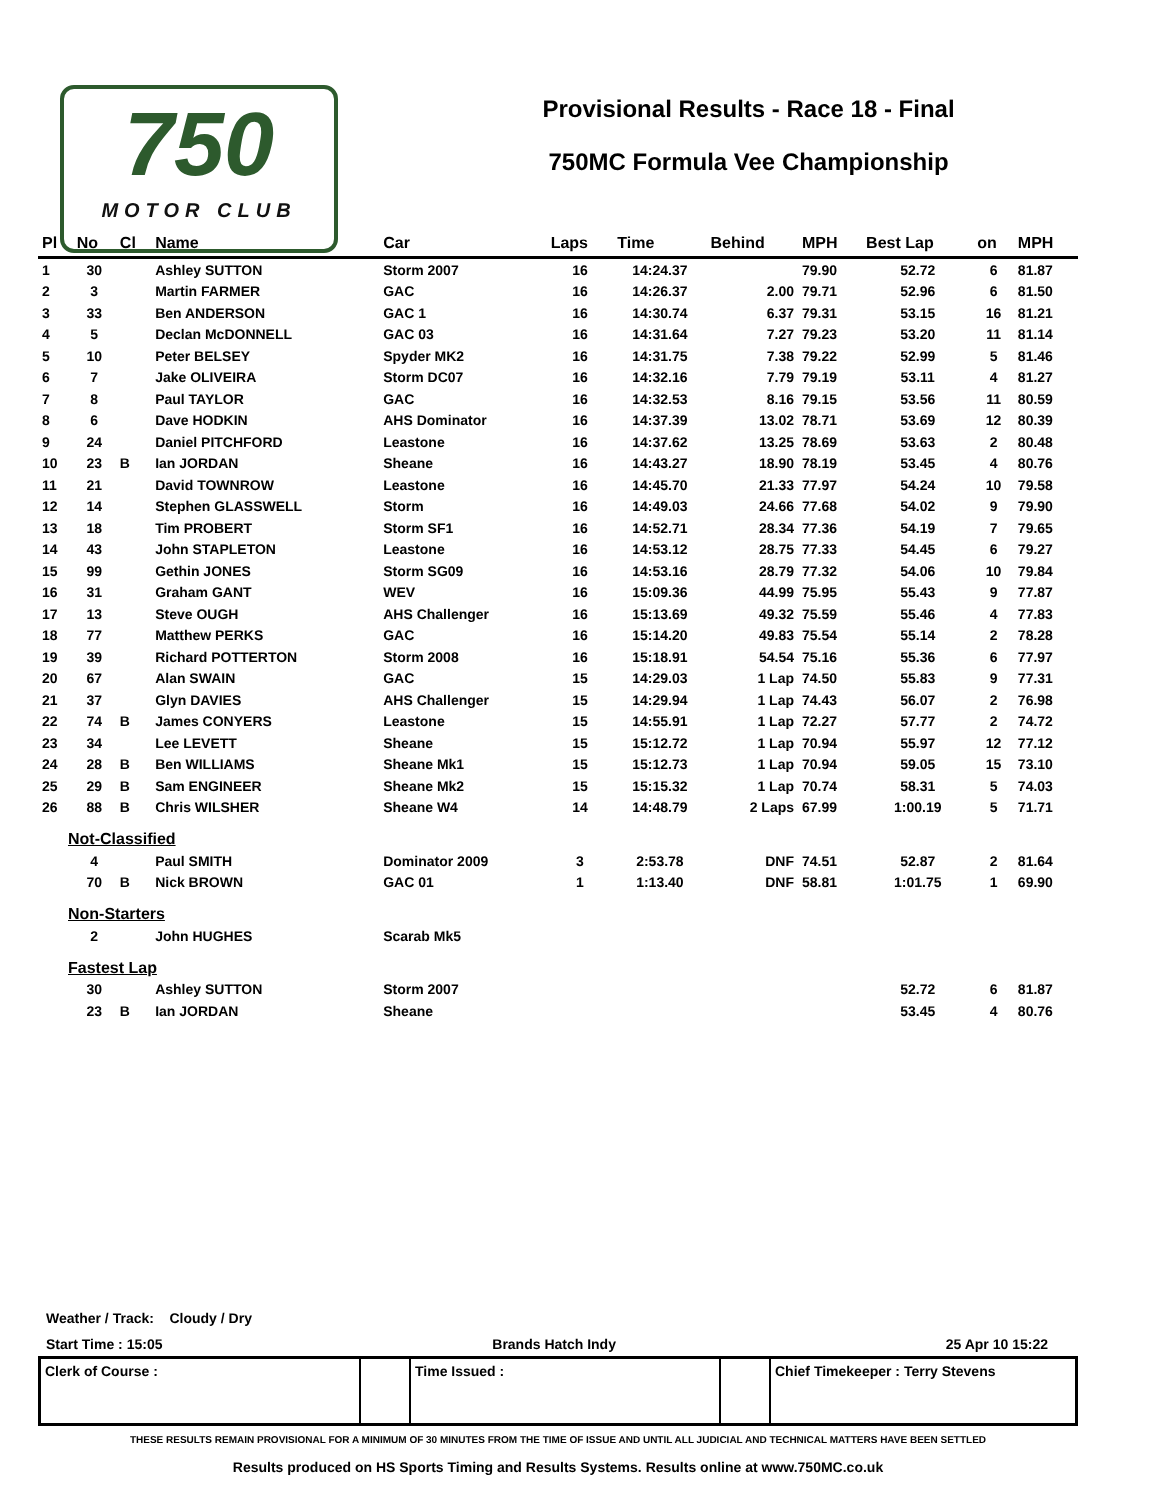750
MOTOR CLUB
Provisional Results - Race 18 - Final
750MC Formula Vee Championship
| Pl | No | Cl | Name | Car | Laps | Time | Behind | MPH | Best Lap | on | MPH |
| --- | --- | --- | --- | --- | --- | --- | --- | --- | --- | --- | --- |
| 1 | 30 | | Ashley SUTTON | Storm 2007 | 16 | 14:24.37 | | 79.90 | 52.72 | 6 | 81.87 |
| 2 | 3 | | Martin FARMER | GAC | 16 | 14:26.37 | 2.00 | 79.71 | 52.96 | 6 | 81.50 |
| 3 | 33 | | Ben ANDERSON | GAC 1 | 16 | 14:30.74 | 6.37 | 79.31 | 53.15 | 16 | 81.21 |
| 4 | 5 | | Declan McDONNELL | GAC 03 | 16 | 14:31.64 | 7.27 | 79.23 | 53.20 | 11 | 81.14 |
| 5 | 10 | | Peter BELSEY | Spyder MK2 | 16 | 14:31.75 | 7.38 | 79.22 | 52.99 | 5 | 81.46 |
| 6 | 7 | | Jake OLIVEIRA | Storm DC07 | 16 | 14:32.16 | 7.79 | 79.19 | 53.11 | 4 | 81.27 |
| 7 | 8 | | Paul TAYLOR | GAC | 16 | 14:32.53 | 8.16 | 79.15 | 53.56 | 11 | 80.59 |
| 8 | 6 | | Dave HODKIN | AHS Dominator | 16 | 14:37.39 | 13.02 | 78.71 | 53.69 | 12 | 80.39 |
| 9 | 24 | | Daniel PITCHFORD | Leastone | 16 | 14:37.62 | 13.25 | 78.69 | 53.63 | 2 | 80.48 |
| 10 | 23 | B | Ian JORDAN | Sheane | 16 | 14:43.27 | 18.90 | 78.19 | 53.45 | 4 | 80.76 |
| 11 | 21 | | David TOWNROW | Leastone | 16 | 14:45.70 | 21.33 | 77.97 | 54.24 | 10 | 79.58 |
| 12 | 14 | | Stephen GLASSWELL | Storm | 16 | 14:49.03 | 24.66 | 77.68 | 54.02 | 9 | 79.90 |
| 13 | 18 | | Tim PROBERT | Storm SF1 | 16 | 14:52.71 | 28.34 | 77.36 | 54.19 | 7 | 79.65 |
| 14 | 43 | | John STAPLETON | Leastone | 16 | 14:53.12 | 28.75 | 77.33 | 54.45 | 6 | 79.27 |
| 15 | 99 | | Gethin JONES | Storm SG09 | 16 | 14:53.16 | 28.79 | 77.32 | 54.06 | 10 | 79.84 |
| 16 | 31 | | Graham GANT | WEV | 16 | 15:09.36 | 44.99 | 75.95 | 55.43 | 9 | 77.87 |
| 17 | 13 | | Steve OUGH | AHS Challenger | 16 | 15:13.69 | 49.32 | 75.59 | 55.46 | 4 | 77.83 |
| 18 | 77 | | Matthew PERKS | GAC | 16 | 15:14.20 | 49.83 | 75.54 | 55.14 | 2 | 78.28 |
| 19 | 39 | | Richard POTTERTON | Storm 2008 | 16 | 15:18.91 | 54.54 | 75.16 | 55.36 | 6 | 77.97 |
| 20 | 67 | | Alan SWAIN | GAC | 15 | 14:29.03 | 1 Lap | 74.50 | 55.83 | 9 | 77.31 |
| 21 | 37 | | Glyn DAVIES | AHS Challenger | 15 | 14:29.94 | 1 Lap | 74.43 | 56.07 | 2 | 76.98 |
| 22 | 74 | B | James CONYERS | Leastone | 15 | 14:55.91 | 1 Lap | 72.27 | 57.77 | 2 | 74.72 |
| 23 | 34 | | Lee LEVETT | Sheane | 15 | 15:12.72 | 1 Lap | 70.94 | 55.97 | 12 | 77.12 |
| 24 | 28 | B | Ben WILLIAMS | Sheane Mk1 | 15 | 15:12.73 | 1 Lap | 70.94 | 59.05 | 15 | 73.10 |
| 25 | 29 | B | Sam ENGINEER | Sheane Mk2 | 15 | 15:15.32 | 1 Lap | 70.74 | 58.31 | 5 | 74.03 |
| 26 | 88 | B | Chris WILSHER | Sheane W4 | 14 | 14:48.79 | 2 Laps | 67.99 | 1:00.19 | 5 | 71.71 |
| Not-Classified | | | | | | | | | | | |
| | 4 | | Paul SMITH | Dominator 2009 | 3 | 2:53.78 | DNF | 74.51 | 52.87 | 2 | 81.64 |
| | 70 | B | Nick BROWN | GAC 01 | 1 | 1:13.40 | DNF | 58.81 | 1:01.75 | 1 | 69.90 |
| Non-Starters | | | | | | | | | | | |
| | 2 | | John HUGHES | Scarab Mk5 | | | | | | | |
| Fastest Lap | | | | | | | | | | | |
| | 30 | | Ashley SUTTON | Storm 2007 | | | | | 52.72 | 6 | 81.87 |
| | 23 | B | Ian JORDAN | Sheane | | | | | 53.45 | 4 | 80.76 |
Weather / Track: Cloudy / Dry
Start Time : 15:05 Brands Hatch Indy 25 Apr 10 15:22
| Clerk of Course : | | Time Issued : | | Chief Timekeeper : Terry Stevens |
THESE RESULTS REMAIN PROVISIONAL FOR A MINIMUM OF 30 MINUTES FROM THE TIME OF ISSUE AND UNTIL ALL JUDICIAL AND TECHNICAL MATTERS HAVE BEEN SETTLED
Results produced on HS Sports Timing and Results Systems. Results online at www.750MC.co.uk